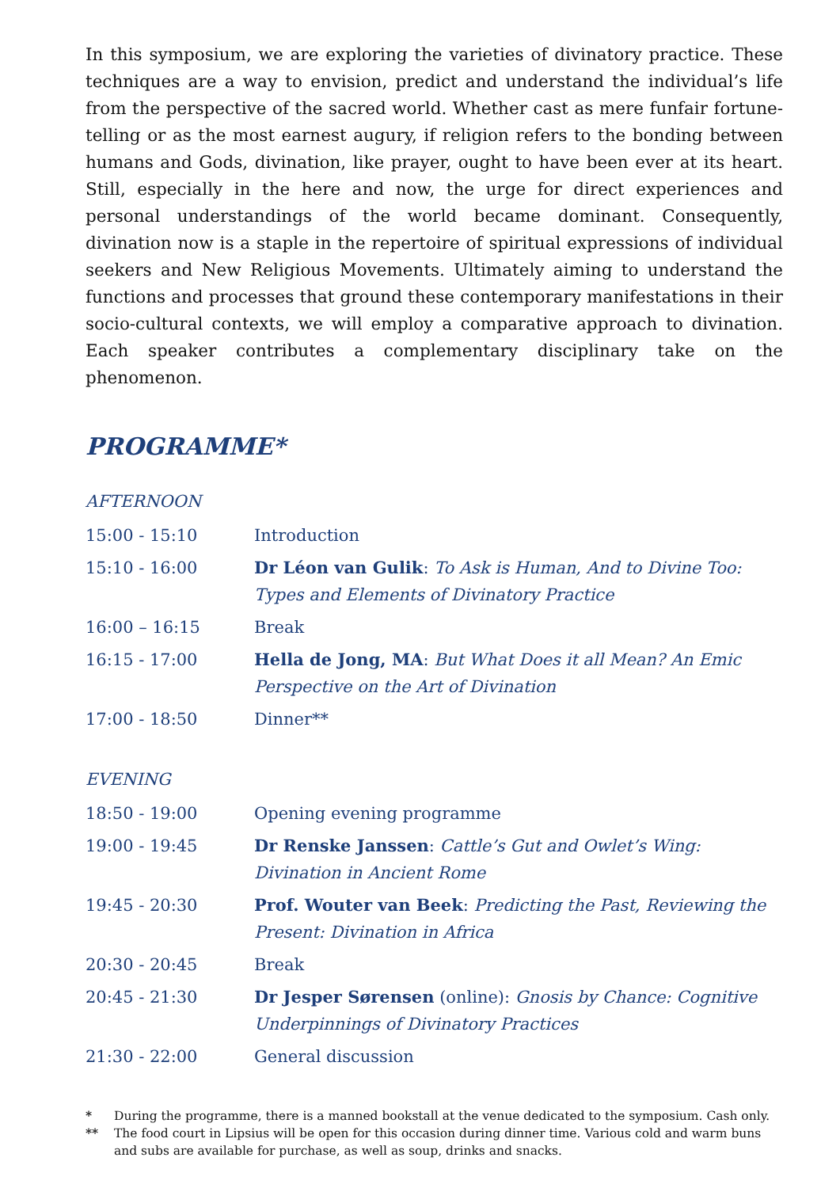In this symposium, we are exploring the varieties of divinatory practice. These techniques are a way to envision, predict and understand the individual’s life from the perspective of the sacred world. Whether cast as mere funfair fortune-telling or as the most earnest augury, if religion refers to the bonding between humans and Gods, divination, like prayer, ought to have been ever at its heart. Still, especially in the here and now, the urge for direct experiences and personal understandings of the world became dominant. Consequently, divination now is a staple in the repertoire of spiritual expressions of individual seekers and New Religious Movements. Ultimately aiming to understand the functions and processes that ground these contemporary manifestations in their socio-cultural contexts, we will employ a comparative approach to divination. Each speaker contributes a complementary disciplinary take on the phenomenon.
PROGRAMME*
AFTERNOON
| 15:00 - 15:10 | Introduction |
| 15:10 - 16:00 | Dr Léon van Gulik : To Ask is Human, And to Divine Too: Types and Elements of Divinatory Practice |
| 16:00 – 16:15 | Break |
| 16:15 - 17:00 | Hella de Jong, MA : But What Does it all Mean? An Emic Perspective on the Art of Divination |
| 17:00 - 18:50 | Dinner** |
EVENING
| 18:50 - 19:00 | Opening evening programme |
| 19:00 - 19:45 | Dr Renske Janssen : Cattle’s Gut and Owlet’s Wing: Divination in Ancient Rome |
| 19:45 - 20:30 | Prof. Wouter van Beek : Predicting the Past, Reviewing the Present: Divination in Africa |
| 20:30 - 20:45 | Break |
| 20:45 - 21:30 | Dr Jesper Sørensen (online): Gnosis by Chance: Cognitive Underpinnings of Divinatory Practices |
| 21:30 - 22:00 | General discussion |
* During the programme, there is a manned bookstall at the venue dedicated to the symposium. Cash only.
** The food court in Lipsius will be open for this occasion during dinner time. Various cold and warm buns and subs are available for purchase, as well as soup, drinks and snacks.